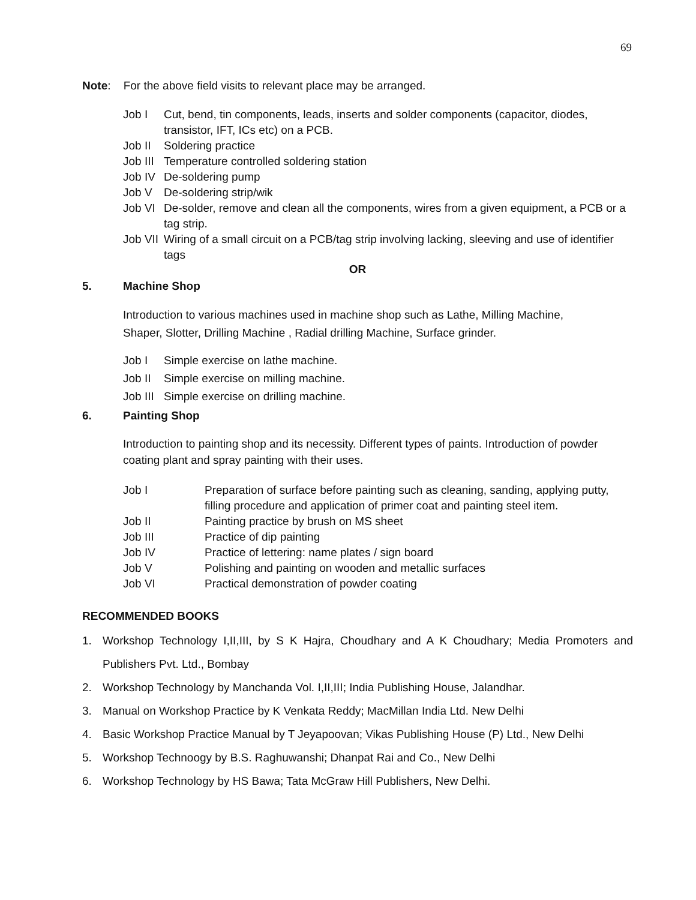69
Note: For the above field visits to relevant place may be arranged.
Job I Cut, bend, tin components, leads, inserts and solder components (capacitor, diodes, transistor, IFT, ICs etc) on a PCB.
Job II Soldering practice
Job III Temperature controlled soldering station
Job IV De-soldering pump
Job V De-soldering strip/wik
Job VI De-solder, remove and clean all the components, wires from a given equipment, a PCB or a tag strip.
Job VII Wiring of a small circuit on a PCB/tag strip involving lacking, sleeving and use of identifier tags
OR
5. Machine Shop
Introduction to various machines used in machine shop such as Lathe, Milling Machine,
Shaper, Slotter, Drilling Machine , Radial drilling Machine, Surface grinder.
Job I Simple exercise on lathe machine.
Job II Simple exercise on milling machine.
Job III Simple exercise on drilling machine.
6. Painting Shop
Introduction to painting shop and its necessity. Different types of paints. Introduction of powder coating plant and spray painting with their uses.
Job I Preparation of surface before painting such as cleaning, sanding, applying putty, filling procedure and application of primer coat and painting steel item.
Job II Painting practice by brush on MS sheet
Job III Practice of dip painting
Job IV Practice of lettering: name plates / sign board
Job V Polishing and painting on wooden and metallic surfaces
Job VI Practical demonstration of powder coating
RECOMMENDED BOOKS
1. Workshop Technology I,II,III, by S K Hajra, Choudhary and A K Choudhary; Media Promoters and Publishers Pvt. Ltd., Bombay
2. Workshop Technology by Manchanda Vol. I,II,III; India Publishing House, Jalandhar.
3. Manual on Workshop Practice by K Venkata Reddy; MacMillan India Ltd. New Delhi
4. Basic Workshop Practice Manual by T Jeyapoovan; Vikas Publishing House (P) Ltd., New Delhi
5. Workshop Technoogy by B.S. Raghuwanshi; Dhanpat Rai and Co., New Delhi
6. Workshop Technology by HS Bawa; Tata McGraw Hill Publishers, New Delhi.